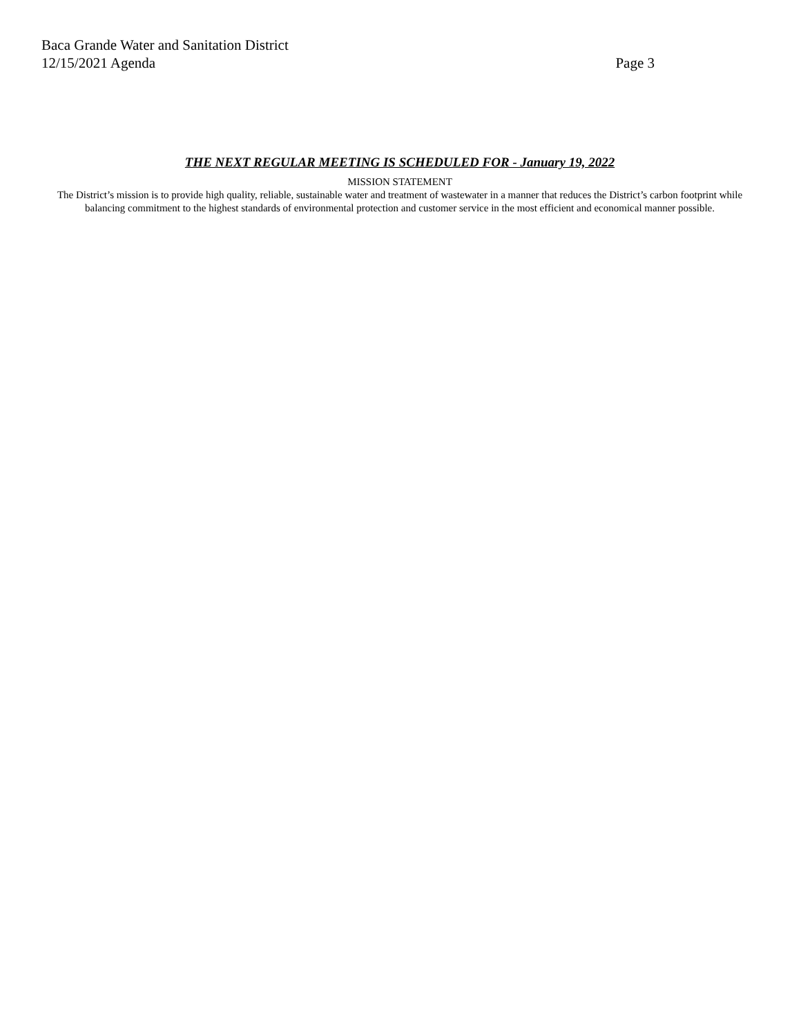Baca Grande Water and Sanitation District
12/15/2021 Agenda Page 3
THE NEXT REGULAR MEETING IS SCHEDULED FOR - January 19, 2022
MISSION STATEMENT
The District’s mission is to provide high quality, reliable, sustainable water and treatment of wastewater in a manner that reduces the District’s carbon footprint while balancing commitment to the highest standards of environmental protection and customer service in the most efficient and economical manner possible.